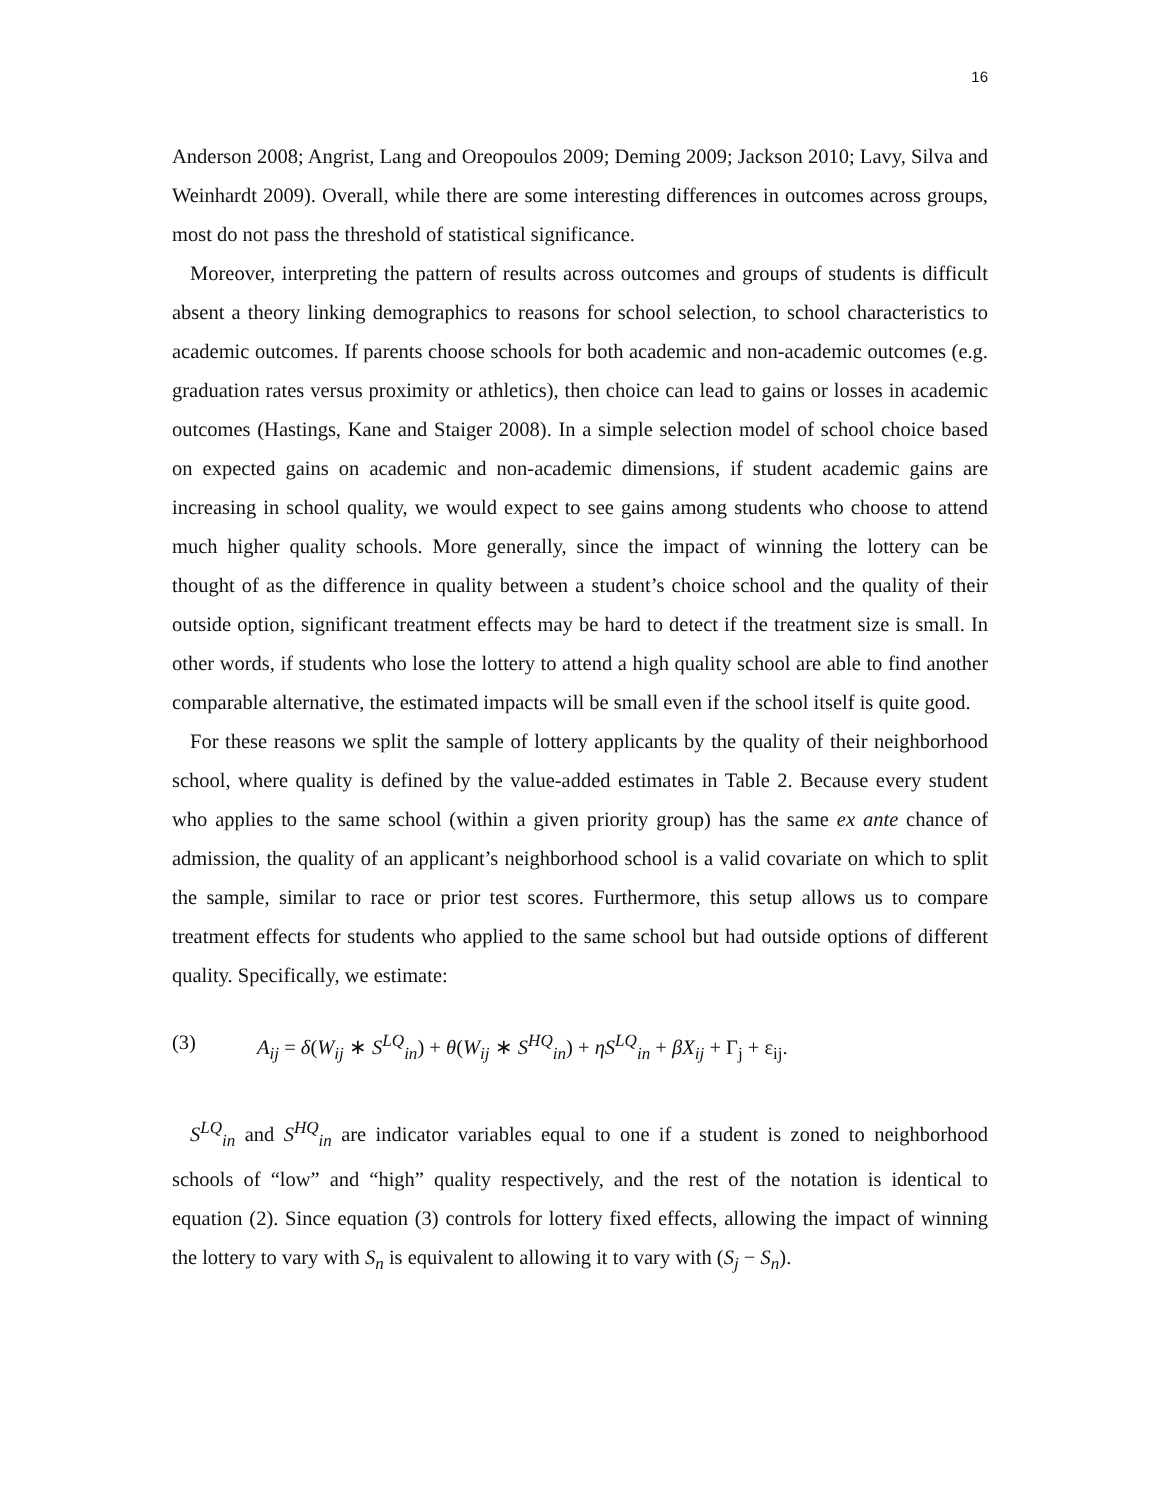16
Anderson 2008; Angrist, Lang and Oreopoulos 2009; Deming 2009; Jackson 2010; Lavy, Silva and Weinhardt 2009). Overall, while there are some interesting differences in outcomes across groups, most do not pass the threshold of statistical significance.
Moreover, interpreting the pattern of results across outcomes and groups of students is difficult absent a theory linking demographics to reasons for school selection, to school characteristics to academic outcomes. If parents choose schools for both academic and non-academic outcomes (e.g. graduation rates versus proximity or athletics), then choice can lead to gains or losses in academic outcomes (Hastings, Kane and Staiger 2008). In a simple selection model of school choice based on expected gains on academic and non-academic dimensions, if student academic gains are increasing in school quality, we would expect to see gains among students who choose to attend much higher quality schools. More generally, since the impact of winning the lottery can be thought of as the difference in quality between a student’s choice school and the quality of their outside option, significant treatment effects may be hard to detect if the treatment size is small. In other words, if students who lose the lottery to attend a high quality school are able to find another comparable alternative, the estimated impacts will be small even if the school itself is quite good.
For these reasons we split the sample of lottery applicants by the quality of their neighborhood school, where quality is defined by the value-added estimates in Table 2. Because every student who applies to the same school (within a given priority group) has the same ex ante chance of admission, the quality of an applicant’s neighborhood school is a valid covariate on which to split the sample, similar to race or prior test scores. Furthermore, this setup allows us to compare treatment effects for students who applied to the same school but had outside options of different quality. Specifically, we estimate:
(3) A<sub>ij</sub> = δ(W<sub>ij</sub> ∗ S<sup>LQ</sup><sub>in</sub>) + θ(W<sub>ij</sub> ∗ S<sup>HQ</sup><sub>in</sub>) + ηS<sup>LQ</sup><sub>in</sub> + βX<sub>ij</sub> + Γ<sub>j</sub> + ε<sub>ij</sub>.
S<sup>LQ</sup><sub>in</sub> and S<sup>HQ</sup><sub>in</sub> are indicator variables equal to one if a student is zoned to neighborhood schools of “low” and “high” quality respectively, and the rest of the notation is identical to equation (2). Since equation (3) controls for lottery fixed effects, allowing the impact of winning the lottery to vary with S<sub>n</sub> is equivalent to allowing it to vary with (S<sub>j</sub> − S<sub>n</sub>).